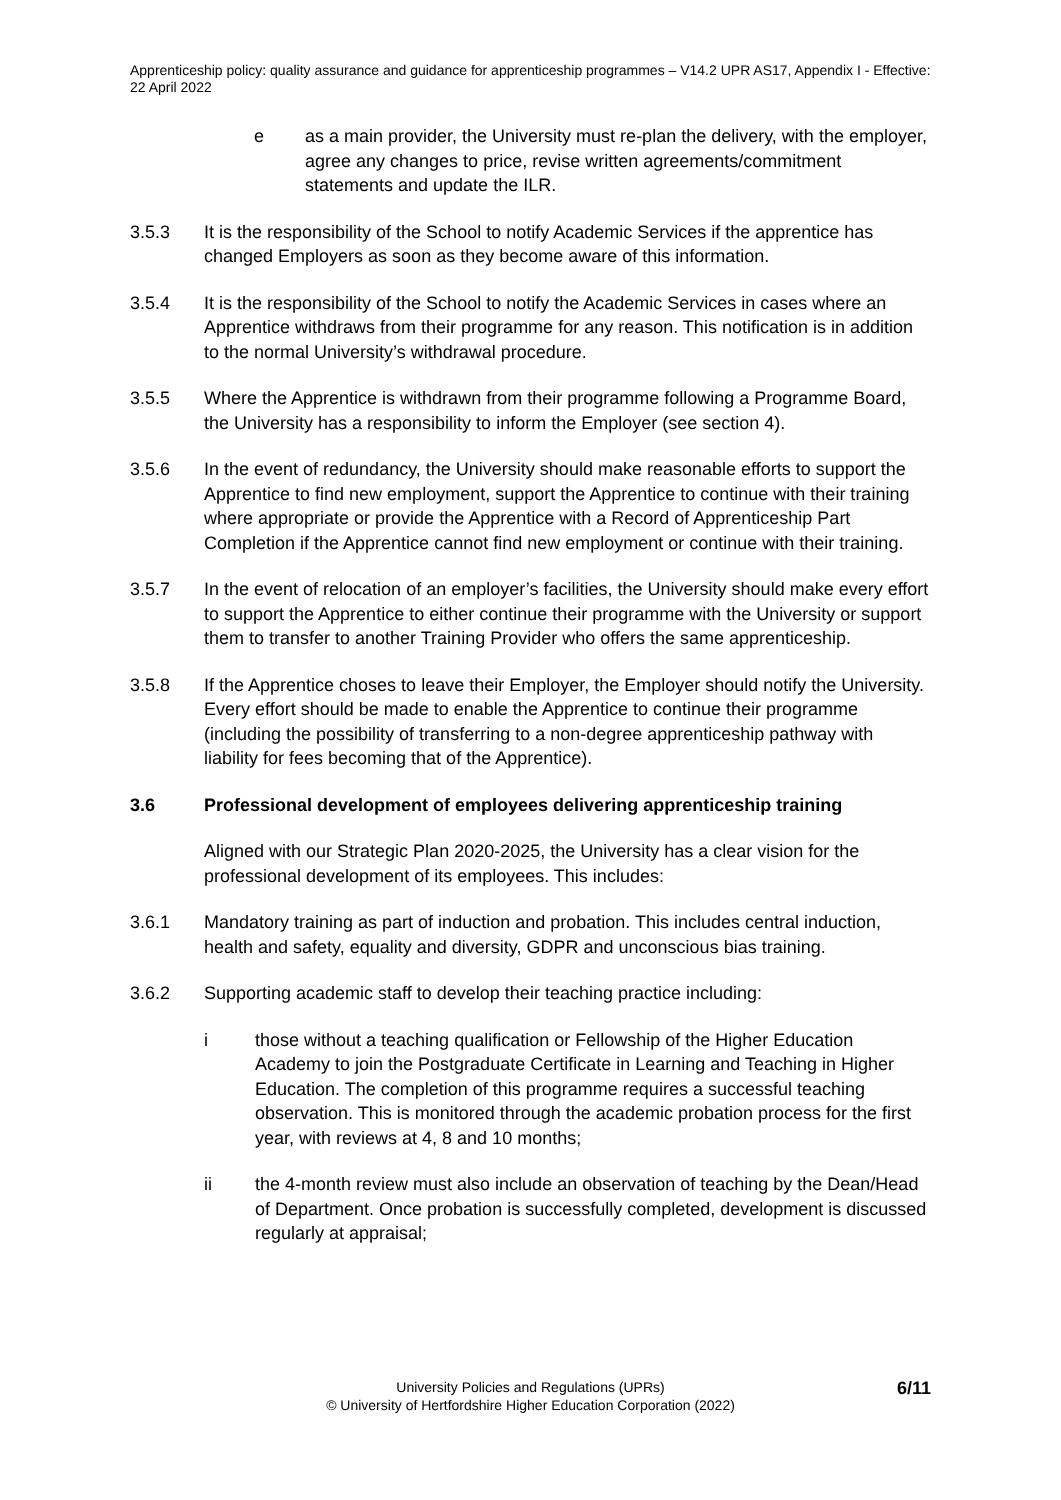Apprenticeship policy: quality assurance and guidance for apprenticeship programmes – V14.2 UPR AS17, Appendix I - Effective: 22 April 2022
e as a main provider, the University must re-plan the delivery, with the employer, agree any changes to price, revise written agreements/commitment statements and update the ILR.
3.5.3 It is the responsibility of the School to notify Academic Services if the apprentice has changed Employers as soon as they become aware of this information.
3.5.4 It is the responsibility of the School to notify the Academic Services in cases where an Apprentice withdraws from their programme for any reason. This notification is in addition to the normal University’s withdrawal procedure.
3.5.5 Where the Apprentice is withdrawn from their programme following a Programme Board, the University has a responsibility to inform the Employer (see section 4).
3.5.6 In the event of redundancy, the University should make reasonable efforts to support the Apprentice to find new employment, support the Apprentice to continue with their training where appropriate or provide the Apprentice with a Record of Apprenticeship Part Completion if the Apprentice cannot find new employment or continue with their training.
3.5.7 In the event of relocation of an employer’s facilities, the University should make every effort to support the Apprentice to either continue their programme with the University or support them to transfer to another Training Provider who offers the same apprenticeship.
3.5.8 If the Apprentice choses to leave their Employer, the Employer should notify the University. Every effort should be made to enable the Apprentice to continue their programme (including the possibility of transferring to a non-degree apprenticeship pathway with liability for fees becoming that of the Apprentice).
3.6 Professional development of employees delivering apprenticeship training
Aligned with our Strategic Plan 2020-2025, the University has a clear vision for the professional development of its employees. This includes:
3.6.1 Mandatory training as part of induction and probation. This includes central induction, health and safety, equality and diversity, GDPR and unconscious bias training.
3.6.2 Supporting academic staff to develop their teaching practice including:
i those without a teaching qualification or Fellowship of the Higher Education Academy to join the Postgraduate Certificate in Learning and Teaching in Higher Education. The completion of this programme requires a successful teaching observation. This is monitored through the academic probation process for the first year, with reviews at 4, 8 and 10 months;
ii the 4-month review must also include an observation of teaching by the Dean/Head of Department. Once probation is successfully completed, development is discussed regularly at appraisal;
6/11
University Policies and Regulations (UPRs)
© University of Hertfordshire Higher Education Corporation (2022)